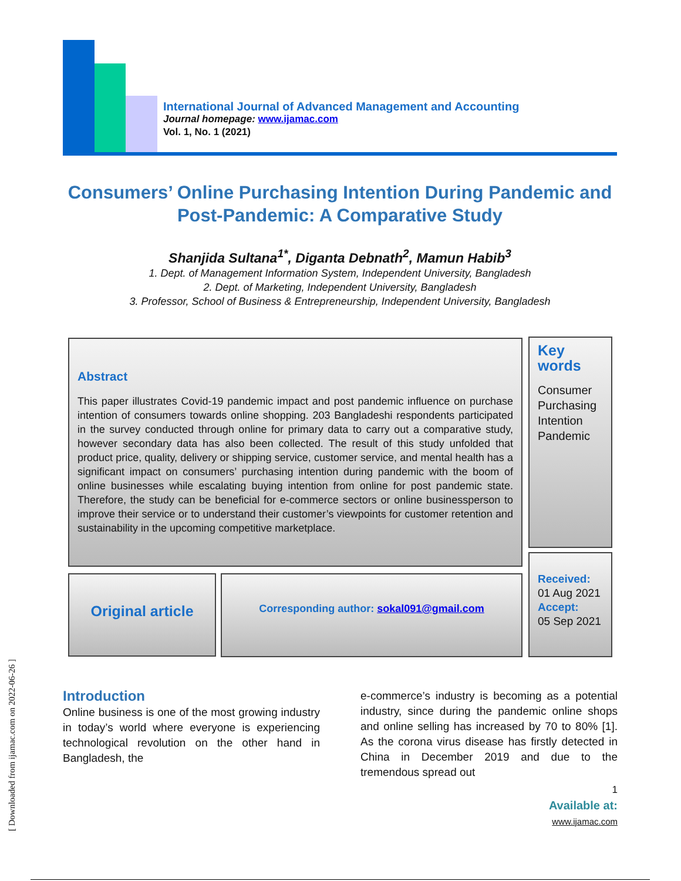International Journal of Advanced Management and Accounting
Journal homepage: www.ijamac.com
Vol. 1, No. 1 (2021)
Consumers’ Online Purchasing Intention During Pandemic and
Post-Pandemic: A Comparative Study
Shanjida Sultana<sup>1*</sup>, Diganta Debnath<sup>2</sup>, Mamun Habib<sup>3</sup>
1. Dept. of Management Information System, Independent University, Bangladesh
2. Dept. of Marketing, Independent University, Bangladesh
3. Professor, School of Business & Entrepreneurship, Independent University, Bangladesh
Abstract
This paper illustrates Covid-19 pandemic impact and post pandemic influence on purchase intention of consumers towards online shopping. 203 Bangladeshi respondents participated in the survey conducted through online for primary data to carry out a comparative study, however secondary data has also been collected. The result of this study unfolded that product price, quality, delivery or shipping service, customer service, and mental health has a significant impact on consumers’ purchasing intention during pandemic with the boom of online businesses while escalating buying intention from online for post pandemic state. Therefore, the study can be beneficial for e-commerce sectors or online businessperson to improve their service or to understand their customer’s viewpoints for customer retention and sustainability in the upcoming competitive marketplace.
Key words
Consumer
Purchasing
Intention
Pandemic
Original article Corresponding author: sokal091@gmail.com
Received:
01 Aug 2021
Accept:
05 Sep 2021
Introduction
Online business is one of the most growing industry in today’s world where everyone is experiencing technological revolution on the other hand in Bangladesh, the
e-commerce’s industry is becoming as a potential industry, since during the pandemic online shops and online selling has increased by 70 to 80% [1]. As the corona virus disease has firstly detected in China in December 2019 and due to the tremendous spread out
1
Available at: www.ijamac.com
[ Downloaded from ijamac.com on 2022-06-26 ]